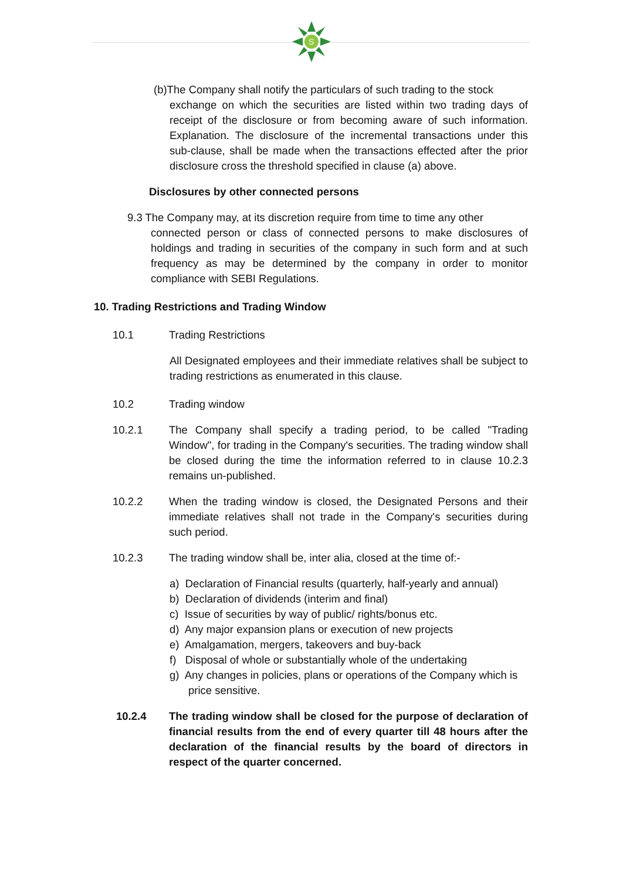S
(b)The Company shall notify the particulars of such trading to the stock
exchange on which the securities are listed within two trading days of receipt of the disclosure or from becoming aware of such information. Explanation. The disclosure of the incremental transactions under this sub-clause, shall be made when the transactions effected after the prior disclosure cross the threshold specified in clause (a) above.
Disclosures by other connected persons
9.3 The Company may, at its discretion require from time to time any other
connected person or class of connected persons to make disclosures of holdings and trading in securities of the company in such form and at such frequency as may be determined by the company in order to monitor compliance with SEBI Regulations.
10. Trading Restrictions and Trading Window
10.1 Trading Restrictions
All Designated employees and their immediate relatives shall be subject to trading restrictions as enumerated in this clause.
10.2 Trading window
10.2.1 The Company shall specify a trading period, to be called "Trading Window", for trading in the Company's securities. The trading window shall be closed during the time the information referred to in clause 10.2.3 remains un-published.
10.2.2 When the trading window is closed, the Designated Persons and their immediate relatives shall not trade in the Company's securities during such period.
10.2.3 The trading window shall be, inter alia, closed at the time of:-
a) Declaration of Financial results (quarterly, half-yearly and annual)
b) Declaration of dividends (interim and final)
c) Issue of securities by way of public/ rights/bonus etc.
d) Any major expansion plans or execution of new projects
e) Amalgamation, mergers, takeovers and buy-back
f) Disposal of whole or substantially whole of the undertaking
g) Any changes in policies, plans or operations of the Company which is price sensitive.
10.2.4 The trading window shall be closed for the purpose of declaration of financial results from the end of every quarter till 48 hours after the declaration of the financial results by the board of directors in respect of the quarter concerned.